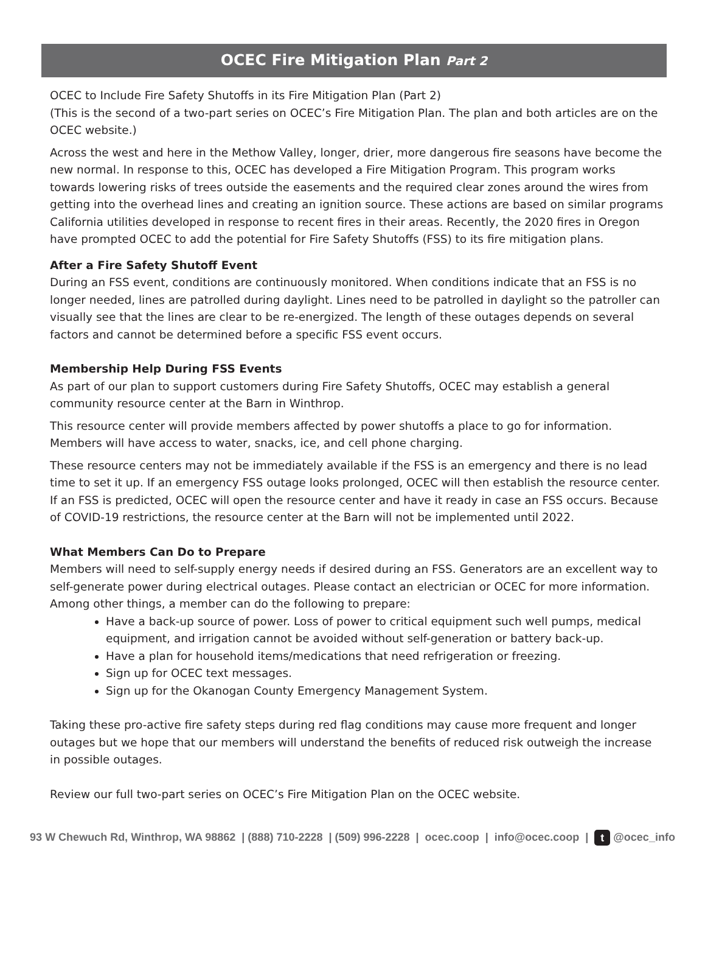OCEC Fire Mitigation Plan Part 2
OCEC to Include Fire Safety Shutoffs in its Fire Mitigation Plan (Part 2)
(This is the second of a two-part series on OCEC’s Fire Mitigation Plan. The plan and both articles are on the OCEC website.)
Across the west and here in the Methow Valley, longer, drier, more dangerous fire seasons have become the new normal. In response to this, OCEC has developed a Fire Mitigation Program. This program works towards lowering risks of trees outside the easements and the required clear zones around the wires from getting into the overhead lines and creating an ignition source. These actions are based on similar programs California utilities developed in response to recent fires in their areas. Recently, the 2020 fires in Oregon have prompted OCEC to add the potential for Fire Safety Shutoffs (FSS) to its fire mitigation plans.
After a Fire Safety Shutoff Event
During an FSS event, conditions are continuously monitored. When conditions indicate that an FSS is no longer needed, lines are patrolled during daylight. Lines need to be patrolled in daylight so the patroller can visually see that the lines are clear to be re-energized. The length of these outages depends on several factors and cannot be determined before a specific FSS event occurs.
Membership Help During FSS Events
As part of our plan to support customers during Fire Safety Shutoffs, OCEC may establish a general community resource center at the Barn in Winthrop.
This resource center will provide members affected by power shutoffs a place to go for information. Members will have access to water, snacks, ice, and cell phone charging.
These resource centers may not be immediately available if the FSS is an emergency and there is no lead time to set it up. If an emergency FSS outage looks prolonged, OCEC will then establish the resource center. If an FSS is predicted, OCEC will open the resource center and have it ready in case an FSS occurs. Because of COVID-19 restrictions, the resource center at the Barn will not be implemented until 2022.
What Members Can Do to Prepare
Members will need to self-supply energy needs if desired during an FSS. Generators are an excellent way to self-generate power during electrical outages. Please contact an electrician or OCEC for more information. Among other things, a member can do the following to prepare:
Have a back-up source of power. Loss of power to critical equipment such well pumps, medical equipment, and irrigation cannot be avoided without self-generation or battery back-up.
Have a plan for household items/medications that need refrigeration or freezing.
Sign up for OCEC text messages.
Sign up for the Okanogan County Emergency Management System.
Taking these pro-active fire safety steps during red flag conditions may cause more frequent and longer outages but we hope that our members will understand the benefits of reduced risk outweigh the increase in possible outages.
Review our full two-part series on OCEC’s Fire Mitigation Plan on the OCEC website.
93 W Chewuch Rd, Winthrop, WA 98862 | (888) 710-2228 | (509) 996-2228 | ocec.coop | info@ocec.coop | t @ocec_info